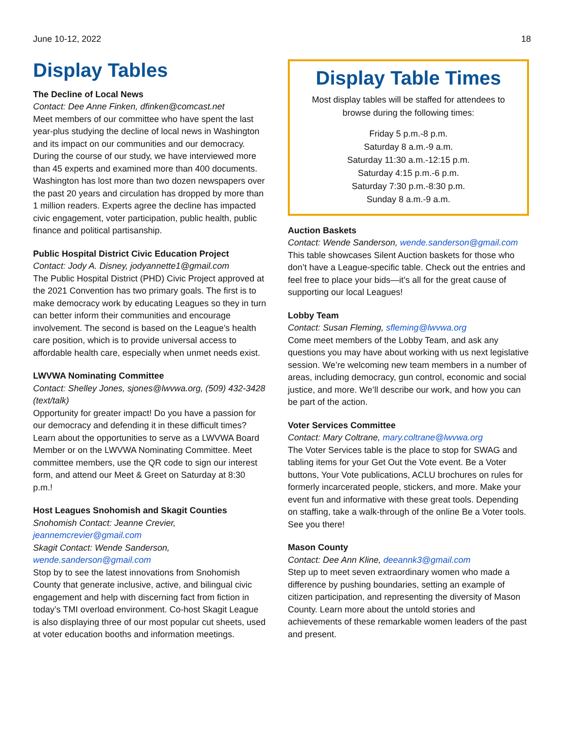June 10-12, 2022 18
Display Tables
The Decline of Local News
Contact: Dee Anne Finken, dfinken@comcast.net
Meet members of our committee who have spent the last year-plus studying the decline of local news in Washington and its impact on our communities and our democracy. During the course of our study, we have interviewed more than 45 experts and examined more than 400 documents. Washington has lost more than two dozen newspapers over the past 20 years and circulation has dropped by more than 1 million readers. Experts agree the decline has impacted civic engagement, voter participation, public health, public finance and political partisanship.
Public Hospital District Civic Education Project
Contact: Jody A. Disney, jodyannette1@gmail.com
The Public Hospital District (PHD) Civic Project approved at the 2021 Convention has two primary goals. The first is to make democracy work by educating Leagues so they in turn can better inform their communities and encourage involvement. The second is based on the League’s health care position, which is to provide universal access to affordable health care, especially when unmet needs exist.
LWVWA Nominating Committee
Contact: Shelley Jones, sjones@lwvwa.org, (509) 432-3428 (text/talk)
Opportunity for greater impact! Do you have a passion for our democracy and defending it in these difficult times? Learn about the opportunities to serve as a LWVWA Board Member or on the LWVWA Nominating Committee. Meet committee members, use the QR code to sign our interest form, and attend our Meet & Greet on Saturday at 8:30 p.m.!
Host Leagues Snohomish and Skagit Counties
Snohomish Contact: Jeanne Crevier, jeannemcrevier@gmail.com
Skagit Contact: Wende Sanderson, wende.sanderson@gmail.com
Stop by to see the latest innovations from Snohomish County that generate inclusive, active, and bilingual civic engagement and help with discerning fact from fiction in today’s TMI overload environment. Co-host Skagit League is also displaying three of our most popular cut sheets, used at voter education booths and information meetings.
Display Table Times
Most display tables will be staffed for attendees to browse during the following times:
Friday 5 p.m.-8 p.m.
Saturday 8 a.m.-9 a.m.
Saturday 11:30 a.m.-12:15 p.m.
Saturday 4:15 p.m.-6 p.m.
Saturday 7:30 p.m.-8:30 p.m.
Sunday 8 a.m.-9 a.m.
Auction Baskets
Contact: Wende Sanderson, wende.sanderson@gmail.com
This table showcases Silent Auction baskets for those who don’t have a League-specific table. Check out the entries and feel free to place your bids—it’s all for the great cause of supporting our local Leagues!
Lobby Team
Contact: Susan Fleming, sfleming@lwvwa.org
Come meet members of the Lobby Team, and ask any questions you may have about working with us next legislative session. We’re welcoming new team members in a number of areas, including democracy, gun control, economic and social justice, and more. We’ll describe our work, and how you can be part of the action.
Voter Services Committee
Contact: Mary Coltrane, mary.coltrane@lwvwa.org
The Voter Services table is the place to stop for SWAG and tabling items for your Get Out the Vote event. Be a Voter buttons, Your Vote publications, ACLU brochures on rules for formerly incarcerated people, stickers, and more. Make your event fun and informative with these great tools. Depending on staffing, take a walk-through of the online Be a Voter tools. See you there!
Mason County
Contact: Dee Ann Kline, deeannk3@gmail.com
Step up to meet seven extraordinary women who made a difference by pushing boundaries, setting an example of citizen participation, and representing the diversity of Mason County. Learn more about the untold stories and achievements of these remarkable women leaders of the past and present.